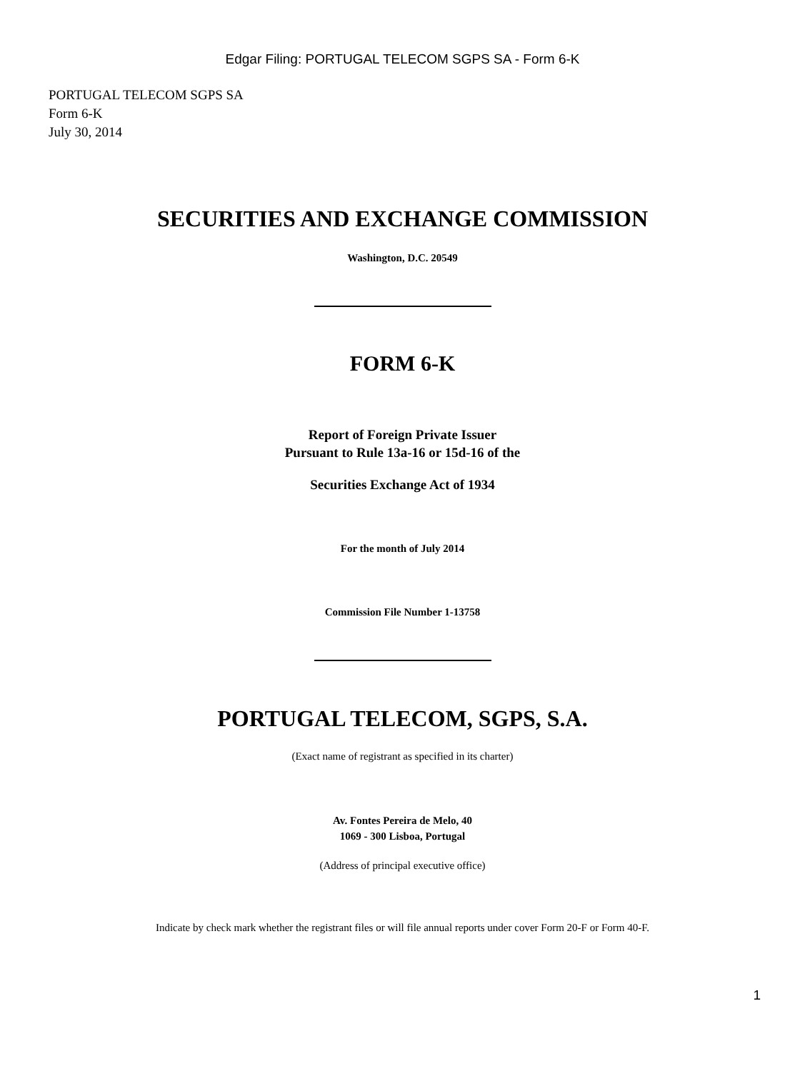Edgar Filing: PORTUGAL TELECOM SGPS SA - Form 6-K
PORTUGAL TELECOM SGPS SA
Form 6-K
July 30, 2014
SECURITIES AND EXCHANGE COMMISSION
Washington, D.C. 20549
FORM 6-K
Report of Foreign Private Issuer
Pursuant to Rule 13a-16 or 15d-16 of the
Securities Exchange Act of 1934
For the month of July 2014
Commission File Number 1-13758
PORTUGAL TELECOM, SGPS, S.A.
(Exact name of registrant as specified in its charter)
Av. Fontes Pereira de Melo, 40
1069 - 300 Lisboa, Portugal
(Address of principal executive office)
Indicate by check mark whether the registrant files or will file annual reports under cover Form 20-F or Form 40-F.
1